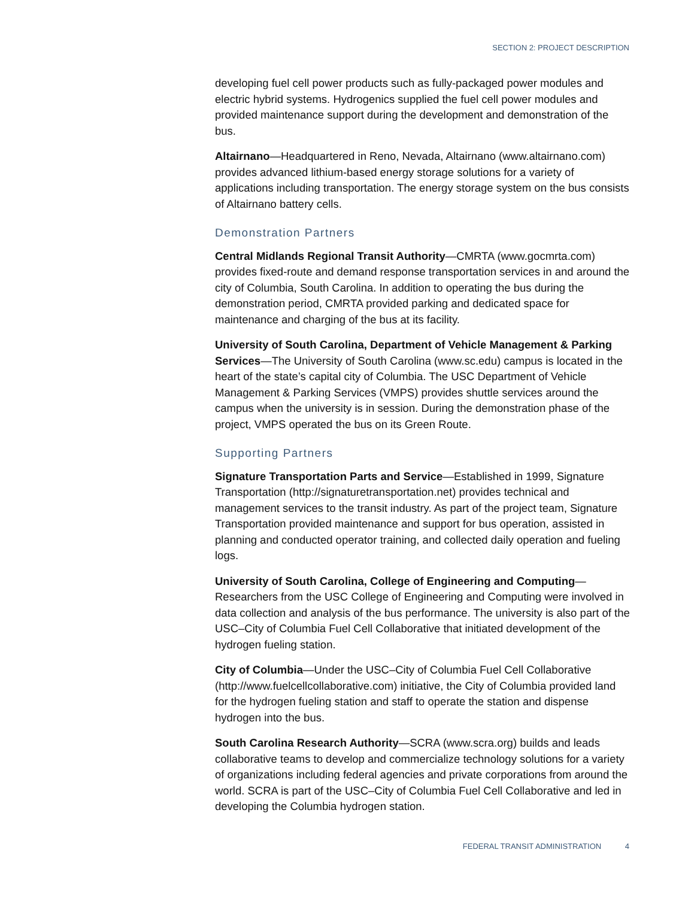SECTION 2: PROJECT DESCRIPTION
developing fuel cell power products such as fully-packaged power modules and electric hybrid systems. Hydrogenics supplied the fuel cell power modules and provided maintenance support during the development and demonstration of the bus.
Altairnano—Headquartered in Reno, Nevada, Altairnano (www.altairnano.com) provides advanced lithium-based energy storage solutions for a variety of applications including transportation. The energy storage system on the bus consists of Altairnano battery cells.
Demonstration Partners
Central Midlands Regional Transit Authority—CMRTA (www.gocmrta.com) provides fixed-route and demand response transportation services in and around the city of Columbia, South Carolina. In addition to operating the bus during the demonstration period, CMRTA provided parking and dedicated space for maintenance and charging of the bus at its facility.
University of South Carolina, Department of Vehicle Management & Parking Services—The University of South Carolina (www.sc.edu) campus is located in the heart of the state’s capital city of Columbia. The USC Department of Vehicle Management & Parking Services (VMPS) provides shuttle services around the campus when the university is in session. During the demonstration phase of the project, VMPS operated the bus on its Green Route.
Supporting Partners
Signature Transportation Parts and Service—Established in 1999, Signature Transportation (http://signaturetransportation.net) provides technical and management services to the transit industry. As part of the project team, Signature Transportation provided maintenance and support for bus operation, assisted in planning and conducted operator training, and collected daily operation and fueling logs.
University of South Carolina, College of Engineering and Computing—Researchers from the USC College of Engineering and Computing were involved in data collection and analysis of the bus performance. The university is also part of the USC–City of Columbia Fuel Cell Collaborative that initiated development of the hydrogen fueling station.
City of Columbia—Under the USC–City of Columbia Fuel Cell Collaborative (http://www.fuelcellcollaborative.com) initiative, the City of Columbia provided land for the hydrogen fueling station and staff to operate the station and dispense hydrogen into the bus.
South Carolina Research Authority—SCRA (www.scra.org) builds and leads collaborative teams to develop and commercialize technology solutions for a variety of organizations including federal agencies and private corporations from around the world. SCRA is part of the USC–City of Columbia Fuel Cell Collaborative and led in developing the Columbia hydrogen station.
FEDERAL TRANSIT ADMINISTRATION 4